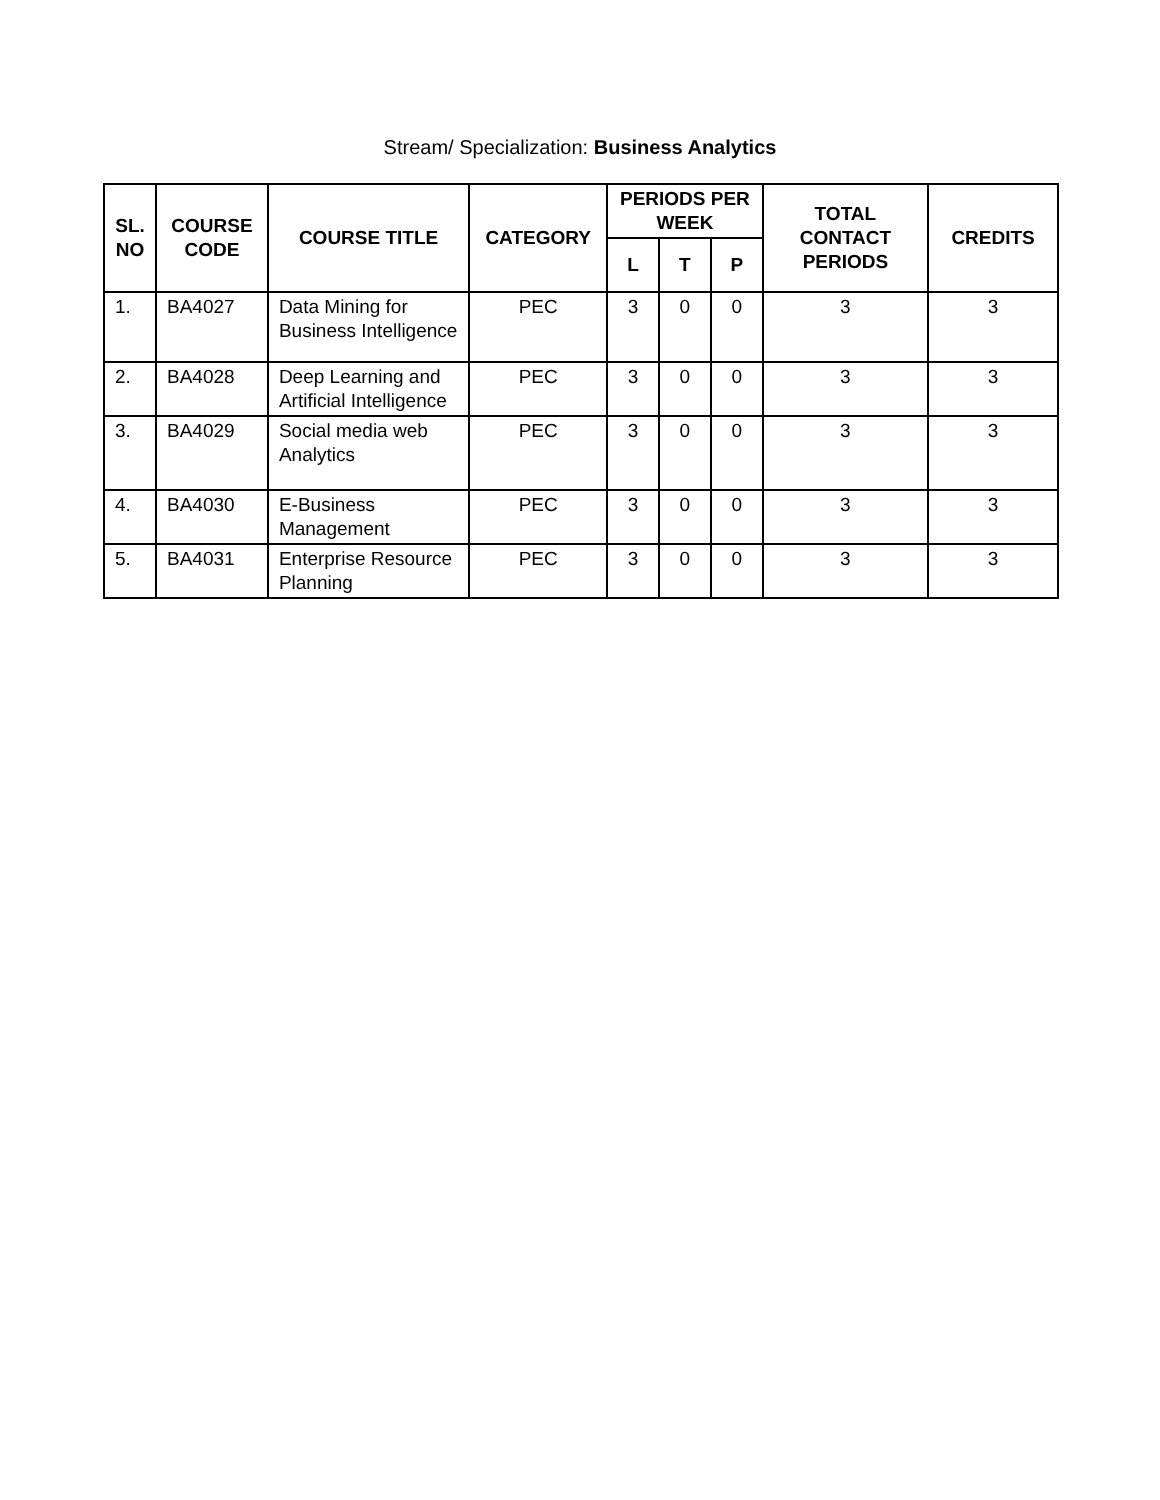Stream/ Specialization: Business Analytics
| SL. NO | COURSE CODE | COURSE TITLE | CATEGORY | PERIODS PER WEEK | | | TOTAL CONTACT PERIODS | CREDITS |
| --- | --- | --- | --- | --- | --- | --- | --- | --- |
| | | | | L | T | P | | |
| 1. | BA4027 | Data Mining for Business Intelligence | PEC | 3 | 0 | 0 | 3 | 3 |
| 2. | BA4028 | Deep Learning and Artificial Intelligence | PEC | 3 | 0 | 0 | 3 | 3 |
| 3. | BA4029 | Social media web Analytics | PEC | 3 | 0 | 0 | 3 | 3 |
| 4. | BA4030 | E-Business Management | PEC | 3 | 0 | 0 | 3 | 3 |
| 5. | BA4031 | Enterprise Resource Planning | PEC | 3 | 0 | 0 | 3 | 3 |